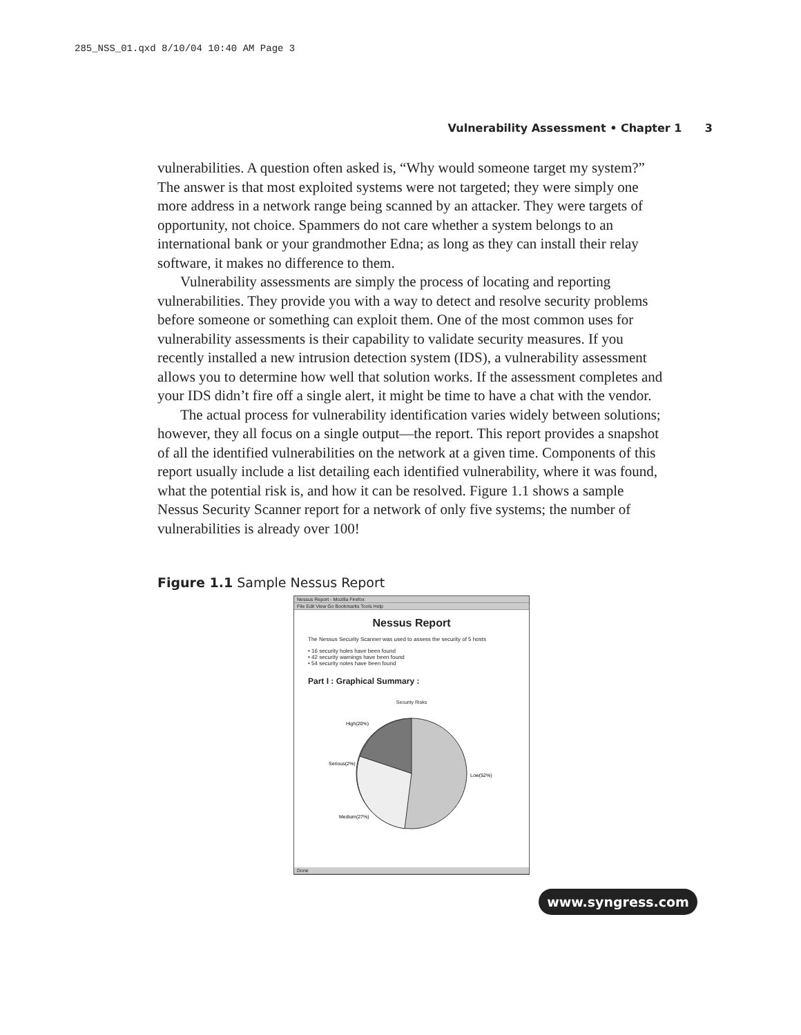285_NSS_01.qxd 8/10/04 10:40 AM Page 3
Vulnerability Assessment • Chapter 1 3
vulnerabilities. A question often asked is, “Why would someone target my system?” The answer is that most exploited systems were not targeted; they were simply one more address in a network range being scanned by an attacker. They were targets of opportunity, not choice. Spammers do not care whether a system belongs to an international bank or your grandmother Edna; as long as they can install their relay software, it makes no difference to them.
Vulnerability assessments are simply the process of locating and reporting vulnerabilities. They provide you with a way to detect and resolve security problems before someone or something can exploit them. One of the most common uses for vulnerability assessments is their capability to validate security measures. If you recently installed a new intrusion detection system (IDS), a vulnerability assessment allows you to determine how well that solution works. If the assessment completes and your IDS didn’t fire off a single alert, it might be time to have a chat with the vendor.
The actual process for vulnerability identification varies widely between solutions; however, they all focus on a single output—the report. This report provides a snapshot of all the identified vulnerabilities on the network at a given time. Components of this report usually include a list detailing each identified vulnerability, where it was found, what the potential risk is, and how it can be resolved. Figure 1.1 shows a sample Nessus Security Scanner report for a network of only five systems; the number of vulnerabilities is already over 100!
Figure 1.1 Sample Nessus Report
Nessus Report - Mozilla Firefox
File Edit View Go Bookmarks Tools Help
Nessus Report
The Nessus Security Scanner was used to assess the security of 5 hosts
• 16 security holes have been found
• 42 security warnings have been found
• 54 security notes have been found
Part I : Graphical Summary :
Security Risks
High(20%)
Serious(2%)
Low(52%)
Medium(27%)
Done
www.syngress.com